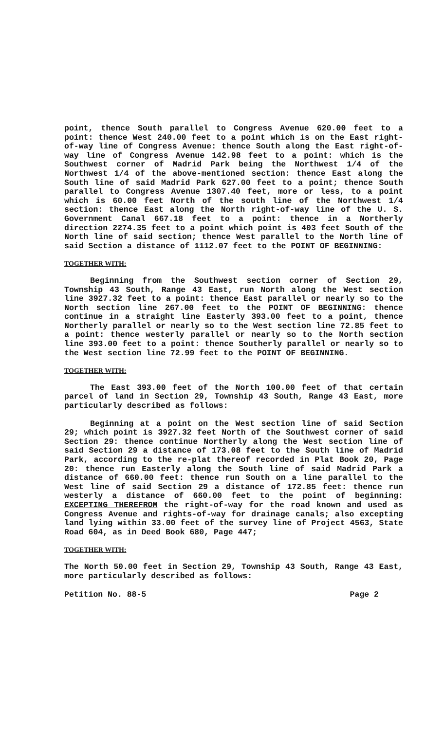point, thence South parallel to Congress Avenue 620.00 feet to a point: thence West 240.00 feet to a point which is on the East right-of-way line of Congress Avenue: thence South along the East right-of-way line of Congress Avenue 142.98 feet to a point: which is the Southwest corner of Madrid Park being the Northwest 1/4 of the Northwest 1/4 of the above-mentioned section: thence East along the South line of said Madrid Park 627.00 feet to a point; thence South parallel to Congress Avenue 1307.40 feet, more or less, to a point which is 60.00 feet North of the south line of the Northwest 1/4 section: thence East along the North right-of-way line of the U. S. Government Canal 667.18 feet to a point: thence in a Northerly direction 2274.35 feet to a point which point is 403 feet South of the North line of said section; thence West parallel to the North line of said Section a distance of 1112.07 feet to the POINT OF BEGINNING:
TOGETHER WITH:
Beginning from the Southwest section corner of Section 29, Township 43 South, Range 43 East, run North along the West section line 3927.32 feet to a point: thence East parallel or nearly so to the North section line 267.00 feet to the POINT OF BEGINNING: thence continue in a straight line Easterly 393.00 feet to a point, thence Northerly parallel or nearly so to the West section line 72.85 feet to a point: thence westerly parallel or nearly so to the North section line 393.00 feet to a point: thence Southerly parallel or nearly so to the West section line 72.99 feet to the POINT OF BEGINNING.
TOGETHER WITH:
The East 393.00 feet of the North 100.00 feet of that certain parcel of land in Section 29, Township 43 South, Range 43 East, more particularly described as follows:
Beginning at a point on the West section line of said Section 29; which point is 3927.32 feet North of the Southwest corner of said Section 29: thence continue Northerly along the West section line of said Section 29 a distance of 173.08 feet to the South line of Madrid Park, according to the re-plat thereof recorded in Plat Book 20, Page 20: thence run Easterly along the South line of said Madrid Park a distance of 660.00 feet: thence run South on a line parallel to the West line of said Section 29 a distance of 172.85 feet: thence run westerly a distance of 660.00 feet to the point of beginning: EXCEPTING THEREFROM the right-of-way for the road known and used as Congress Avenue and rights-of-way for drainage canals; also excepting land lying within 33.00 feet of the survey line of Project 4563, State Road 604, as in Deed Book 680, Page 447;
TOGETHER WITH:
The North 50.00 feet in Section 29, Township 43 South, Range 43 East, more particularly described as follows:
Petition No. 88-5 Page 2